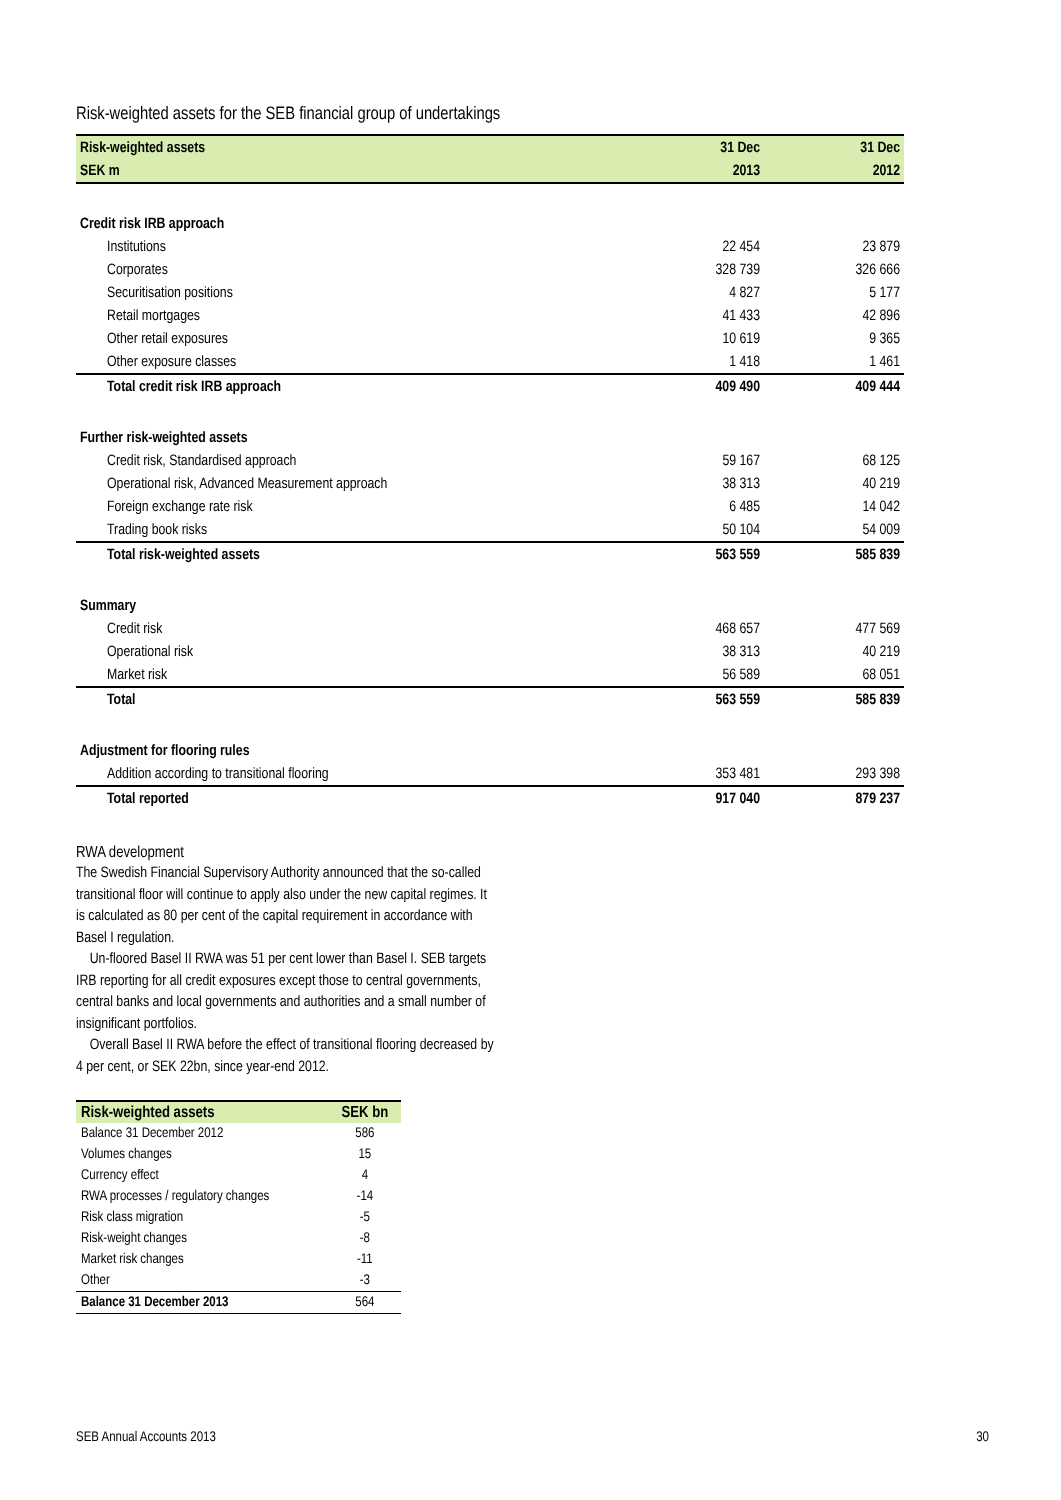Risk-weighted assets for the SEB financial group of undertakings
| Risk-weighted assets | 31 Dec | 31 Dec |
| --- | --- | --- |
| SEK m | 2013 | 2012 |
| Credit risk IRB approach | | |
| Institutions | 22 454 | 23 879 |
| Corporates | 328 739 | 326 666 |
| Securitisation positions | 4 827 | 5 177 |
| Retail mortgages | 41 433 | 42 896 |
| Other retail exposures | 10 619 | 9 365 |
| Other exposure classes | 1 418 | 1 461 |
| Total credit risk IRB approach | 409 490 | 409 444 |
| Further risk-weighted assets | | |
| Credit risk, Standardised approach | 59 167 | 68 125 |
| Operational risk, Advanced Measurement approach | 38 313 | 40 219 |
| Foreign exchange rate risk | 6 485 | 14 042 |
| Trading book risks | 50 104 | 54 009 |
| Total risk-weighted assets | 563 559 | 585 839 |
| Summary | | |
| Credit risk | 468 657 | 477 569 |
| Operational risk | 38 313 | 40 219 |
| Market risk | 56 589 | 68 051 |
| Total | 563 559 | 585 839 |
| Adjustment for flooring rules | | |
| Addition according to transitional flooring | 353 481 | 293 398 |
| Total reported | 917 040 | 879 237 |
RWA development
The Swedish Financial Supervisory Authority announced that the so-called transitional floor will continue to apply also under the new capital regimes. It is calculated as 80 per cent of the capital requirement in accordance with Basel I regulation.
Un-floored Basel II RWA was 51 per cent lower than Basel I. SEB targets IRB reporting for all credit exposures except those to central governments, central banks and local governments and authorities and a small number of insignificant portfolios.
Overall Basel II RWA before the effect of transitional flooring decreased by 4 per cent, or SEK 22bn, since year-end 2012.
| Risk-weighted assets | SEK bn |
| --- | --- |
| Balance 31 December 2012 | 586 |
| Volumes changes | 15 |
| Currency effect | 4 |
| RWA processes / regulatory changes | -14 |
| Risk class migration | -5 |
| Risk-weight changes | -8 |
| Market risk changes | -11 |
| Other | -3 |
| Balance 31 December 2013 | 564 |
SEB Annual Accounts 2013 30